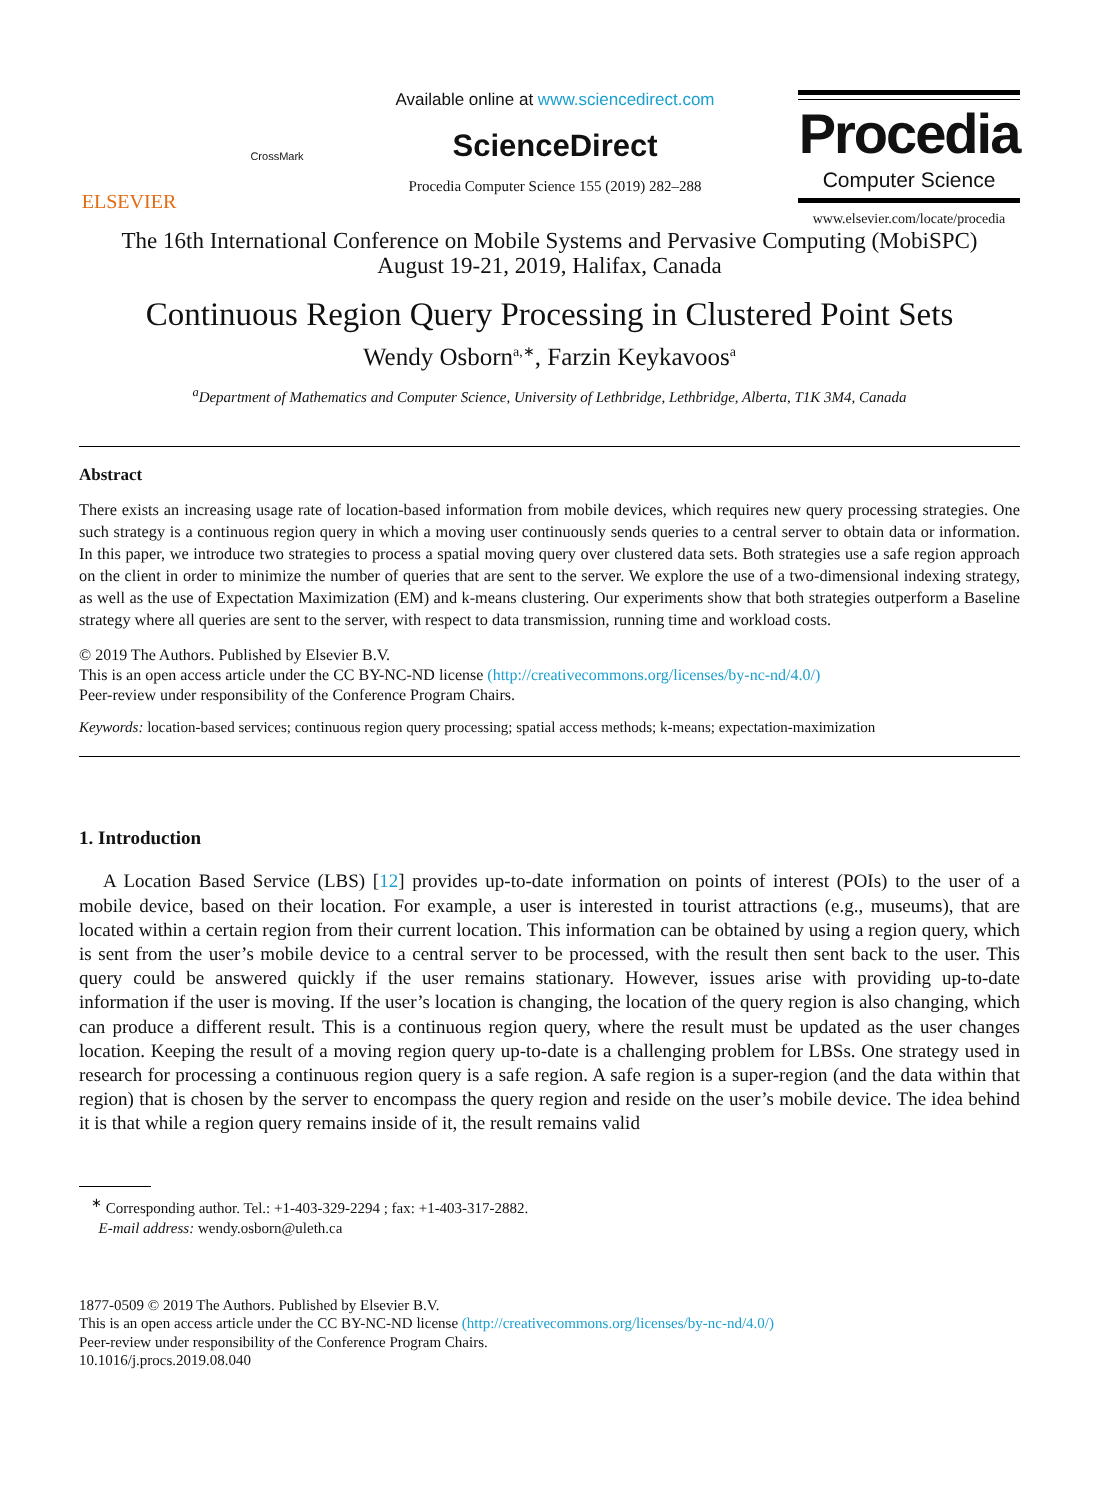ELSEVIER
CrossMark
Available online at www.sciencedirect.com
ScienceDirect
Procedia Computer Science 155 (2019) 282–288
Procedia
Computer Science
www.elsevier.com/locate/procedia
The 16th International Conference on Mobile Systems and Pervasive Computing (MobiSPC)
August 19-21, 2019, Halifax, Canada
Continuous Region Query Processing in Clustered Point Sets
Wendy Osborn<sup>a,∗</sup>, Farzin Keykavoos<sup>a</sup>
<sup>a</sup> Department of Mathematics and Computer Science, University of Lethbridge, Lethbridge, Alberta, T1K 3M4, Canada
Abstract
There exists an increasing usage rate of location-based information from mobile devices, which requires new query processing strategies. One such strategy is a continuous region query in which a moving user continuously sends queries to a central server to obtain data or information. In this paper, we introduce two strategies to process a spatial moving query over clustered data sets. Both strategies use a safe region approach on the client in order to minimize the number of queries that are sent to the server. We explore the use of a two-dimensional indexing strategy, as well as the use of Expectation Maximization (EM) and k-means clustering. Our experiments show that both strategies outperform a Baseline strategy where all queries are sent to the server, with respect to data transmission, running time and workload costs.
© 2019 The Authors. Published by Elsevier B.V.
This is an open access article under the CC BY-NC-ND license (http://creativecommons.org/licenses/by-nc-nd/4.0/)
Peer-review under responsibility of the Conference Program Chairs.
Keywords: location-based services; continuous region query processing; spatial access methods; k-means; expectation-maximization
1. Introduction
A Location Based Service (LBS) [12] provides up-to-date information on points of interest (POIs) to the user of a mobile device, based on their location. For example, a user is interested in tourist attractions (e.g., museums), that are located within a certain region from their current location. This information can be obtained by using a region query, which is sent from the user’s mobile device to a central server to be processed, with the result then sent back to the user. This query could be answered quickly if the user remains stationary. However, issues arise with providing up-to-date information if the user is moving. If the user’s location is changing, the location of the query region is also changing, which can produce a different result. This is a continuous region query, where the result must be updated as the user changes location. Keeping the result of a moving region query up-to-date is a challenging problem for LBSs. One strategy used in research for processing a continuous region query is a safe region. A safe region is a super-region (and the data within that region) that is chosen by the server to encompass the query region and reside on the user’s mobile device. The idea behind it is that while a region query remains inside of it, the result remains valid
<sup>∗</sup> Corresponding author. Tel.: +1-403-329-2294 ; fax: +1-403-317-2882.
E-mail address: wendy.osborn@uleth.ca
1877-0509 © 2019 The Authors. Published by Elsevier B.V.
This is an open access article under the CC BY-NC-ND license (http://creativecommons.org/licenses/by-nc-nd/4.0/)
Peer-review under responsibility of the Conference Program Chairs.
10.1016/j.procs.2019.08.040